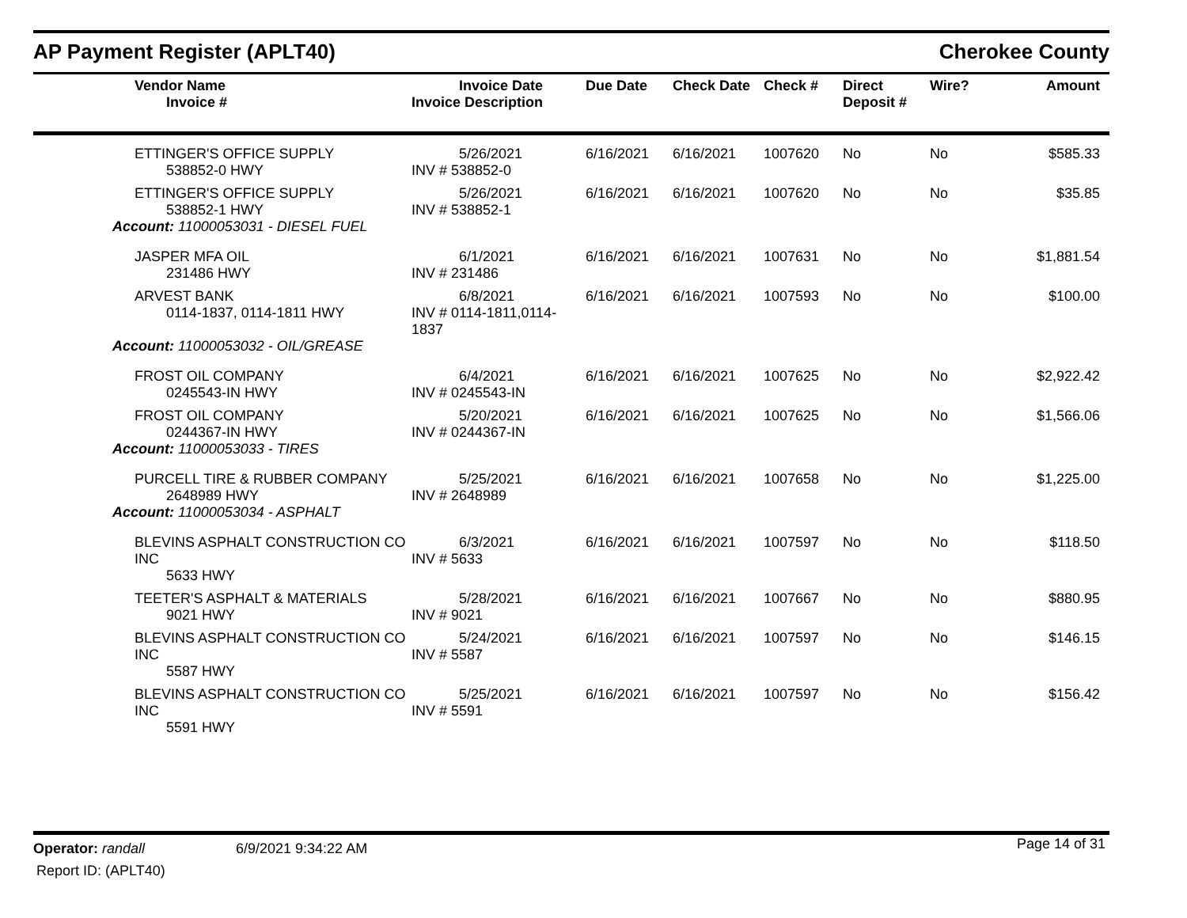AP Payment Register (APLT40) Cherokee County
| Vendor Name Invoice # | Invoice Date Invoice Description | Due Date | Check Date | Check # | Direct Deposit # | Wire? | Amount |
| --- | --- | --- | --- | --- | --- | --- | --- |
| ETTINGER'S OFFICE SUPPLY 538852-0 HWY | 5/26/2021 INV # 538852-0 | 6/16/2021 | 6/16/2021 | 1007620 | No | No | $585.33 |
| ETTINGER'S OFFICE SUPPLY 538852-1 HWY | 5/26/2021 INV # 538852-1 | 6/16/2021 | 6/16/2021 | 1007620 | No | No | $35.85 |
| Account: 11000053031 - DIESEL FUEL | | | | | | | |
| JASPER MFA OIL 231486 HWY | 6/1/2021 INV # 231486 | 6/16/2021 | 6/16/2021 | 1007631 | No | No | $1,881.54 |
| ARVEST BANK 0114-1837, 0114-1811 HWY | 6/8/2021 INV # 0114-1811,0114-1837 | 6/16/2021 | 6/16/2021 | 1007593 | No | No | $100.00 |
| Account: 11000053032 - OIL/GREASE | | | | | | | |
| FROST OIL COMPANY 0245543-IN HWY | 6/4/2021 INV # 0245543-IN | 6/16/2021 | 6/16/2021 | 1007625 | No | No | $2,922.42 |
| FROST OIL COMPANY 0244367-IN HWY | 5/20/2021 INV # 0244367-IN | 6/16/2021 | 6/16/2021 | 1007625 | No | No | $1,566.06 |
| Account: 11000053033 - TIRES | | | | | | | |
| PURCELL TIRE & RUBBER COMPANY 2648989 HWY | 5/25/2021 INV # 2648989 | 6/16/2021 | 6/16/2021 | 1007658 | No | No | $1,225.00 |
| Account: 11000053034 - ASPHALT | | | | | | | |
| BLEVINS ASPHALT CONSTRUCTION CO INC 5633 HWY | 6/3/2021 INV # 5633 | 6/16/2021 | 6/16/2021 | 1007597 | No | No | $118.50 |
| TEETER'S ASPHALT & MATERIALS 9021 HWY | 5/28/2021 INV # 9021 | 6/16/2021 | 6/16/2021 | 1007667 | No | No | $880.95 |
| BLEVINS ASPHALT CONSTRUCTION CO INC 5587 HWY | 5/24/2021 INV # 5587 | 6/16/2021 | 6/16/2021 | 1007597 | No | No | $146.15 |
| BLEVINS ASPHALT CONSTRUCTION CO INC 5591 HWY | 5/25/2021 INV # 5591 | 6/16/2021 | 6/16/2021 | 1007597 | No | No | $156.42 |
Operator: randall 6/9/2021 9:34:22 AM Page 14 of 31
Report ID: (APLT40)